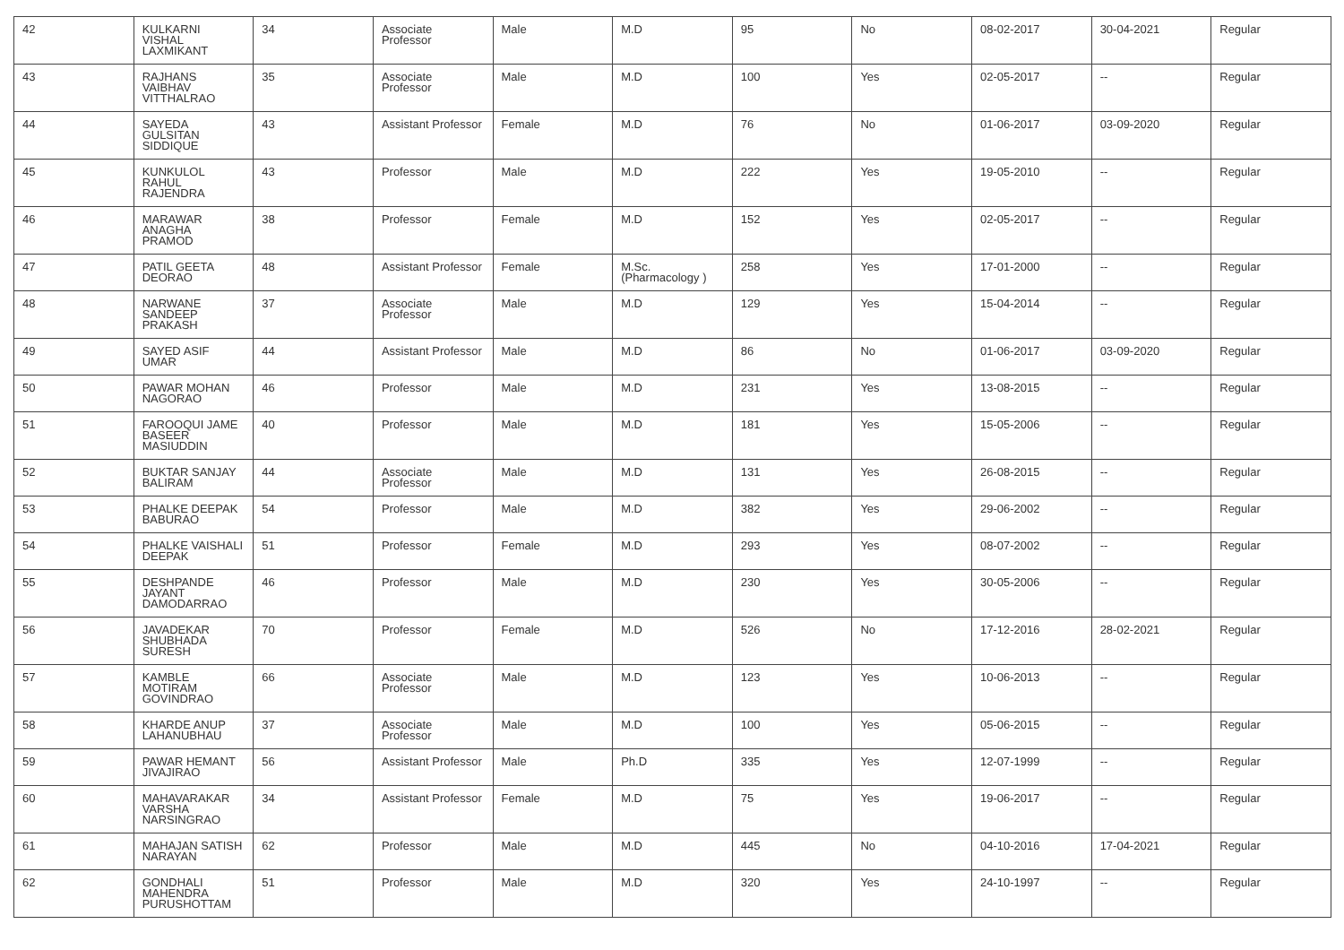| 42 | KULKARNI VISHAL LAXMIKANT | 34 | Associate Professor | Male | M.D | 95 | No | 08-02-2017 | 30-04-2021 | Regular |
| 43 | RAJHANS VAIBHAV VITTHALRAO | 35 | Associate Professor | Male | M.D | 100 | Yes | 02-05-2017 | -- | Regular |
| 44 | SAYEDA GULSITAN SIDDIQUE | 43 | Assistant Professor | Female | M.D | 76 | No | 01-06-2017 | 03-09-2020 | Regular |
| 45 | KUNKULOL RAHUL RAJENDRA | 43 | Professor | Male | M.D | 222 | Yes | 19-05-2010 | -- | Regular |
| 46 | MARAWAR ANAGHA PRAMOD | 38 | Professor | Female | M.D | 152 | Yes | 02-05-2017 | -- | Regular |
| 47 | PATIL GEETA DEORAO | 48 | Assistant Professor | Female | M.Sc.(Pharmacology ) | 258 | Yes | 17-01-2000 | -- | Regular |
| 48 | NARWANE SANDEEP PRAKASH | 37 | Associate Professor | Male | M.D | 129 | Yes | 15-04-2014 | -- | Regular |
| 49 | SAYED ASIF UMAR | 44 | Assistant Professor | Male | M.D | 86 | No | 01-06-2017 | 03-09-2020 | Regular |
| 50 | PAWAR MOHAN NAGORAO | 46 | Professor | Male | M.D | 231 | Yes | 13-08-2015 | -- | Regular |
| 51 | FAROOQUI JAME BASEER MASIUDDIN | 40 | Professor | Male | M.D | 181 | Yes | 15-05-2006 | -- | Regular |
| 52 | BUKTAR SANJAY BALIRAM | 44 | Associate Professor | Male | M.D | 131 | Yes | 26-08-2015 | -- | Regular |
| 53 | PHALKE DEEPAK BABURAO | 54 | Professor | Male | M.D | 382 | Yes | 29-06-2002 | -- | Regular |
| 54 | PHALKE VAISHALI DEEPAK | 51 | Professor | Female | M.D | 293 | Yes | 08-07-2002 | -- | Regular |
| 55 | DESHPANDE JAYANT DAMODARRAO | 46 | Professor | Male | M.D | 230 | Yes | 30-05-2006 | -- | Regular |
| 56 | JAVADEKAR SHUBHADA SURESH | 70 | Professor | Female | M.D | 526 | No | 17-12-2016 | 28-02-2021 | Regular |
| 57 | KAMBLE MOTIRAM GOVINDRAO | 66 | Associate Professor | Male | M.D | 123 | Yes | 10-06-2013 | -- | Regular |
| 58 | KHARDE ANUP LAHANUBHAU | 37 | Associate Professor | Male | M.D | 100 | Yes | 05-06-2015 | -- | Regular |
| 59 | PAWAR HEMANT JIVAJIRAO | 56 | Assistant Professor | Male | Ph.D | 335 | Yes | 12-07-1999 | -- | Regular |
| 60 | MAHAVARAKAR VARSHA NARSINGRAO | 34 | Assistant Professor | Female | M.D | 75 | Yes | 19-06-2017 | -- | Regular |
| 61 | MAHAJAN SATISH NARAYAN | 62 | Professor | Male | M.D | 445 | No | 04-10-2016 | 17-04-2021 | Regular |
| 62 | GONDHALI MAHENDRA PURUSHOTTAM | 51 | Professor | Male | M.D | 320 | Yes | 24-10-1997 | -- | Regular |